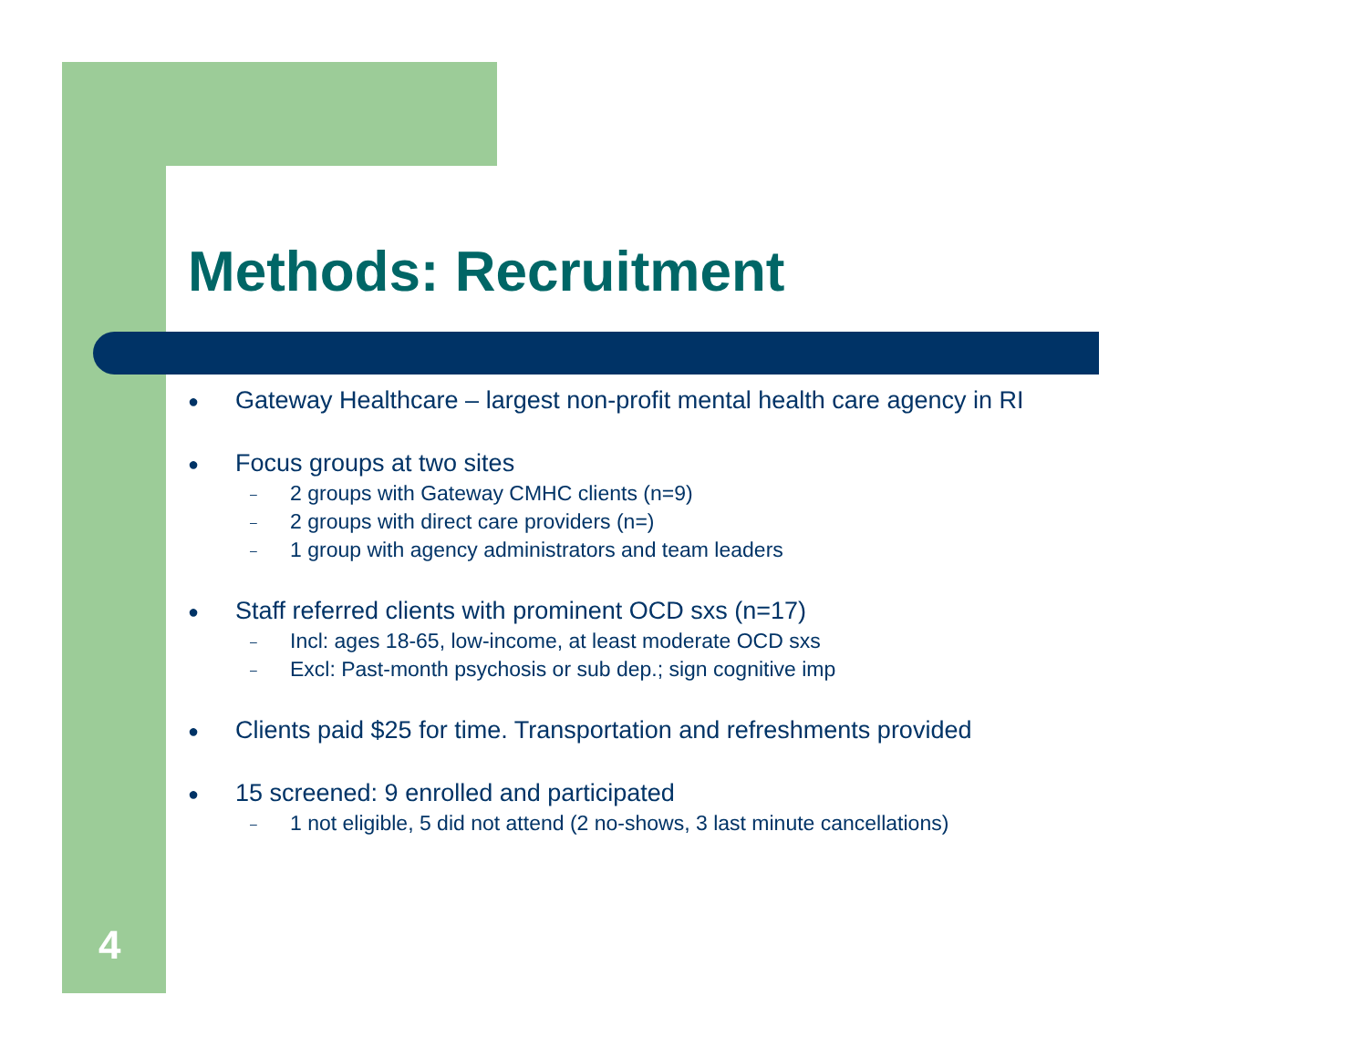Methods: Recruitment
● Gateway Healthcare – largest non-profit mental health care agency in RI
● Focus groups at two sites
– 2 groups with Gateway CMHC clients (n=9)
– 2 groups with direct care providers (n=)
– 1 group with agency administrators and team leaders
● Staff referred clients with prominent OCD sxs (n=17)
– Incl: ages 18-65, low-income, at least moderate OCD sxs
– Excl: Past-month psychosis or sub dep.; sign cognitive imp
● Clients paid $25 for time. Transportation and refreshments provided
● 15 screened: 9 enrolled and participated
– 1 not eligible, 5 did not attend (2 no-shows, 3 last minute cancellations)
4